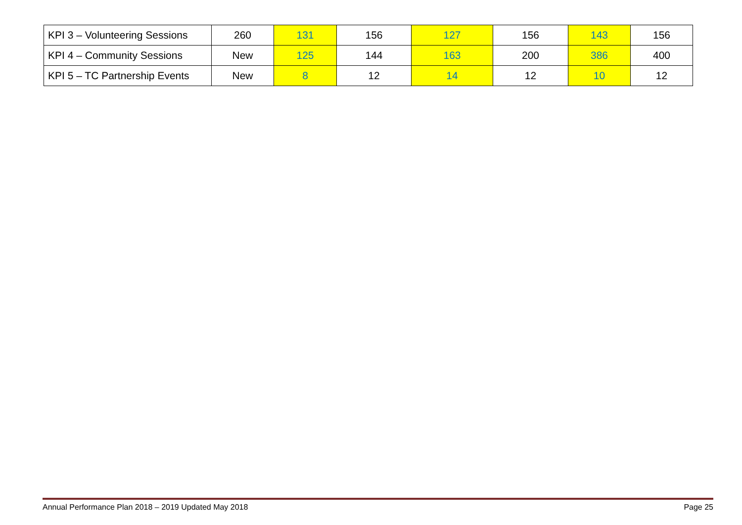| KPI 3 – Volunteering Sessions | 260 | 131 | 156 | 127 | 156 | 143 | 156 |
| KPI 4 – Community Sessions | New | 125 | 144 | 163 | 200 | 386 | 400 |
| KPI 5 – TC Partnership Events | New | 8 | 12 | 14 | 12 | 10 | 12 |
Annual Performance Plan 2018 – 2019 Updated May 2018 Page 25